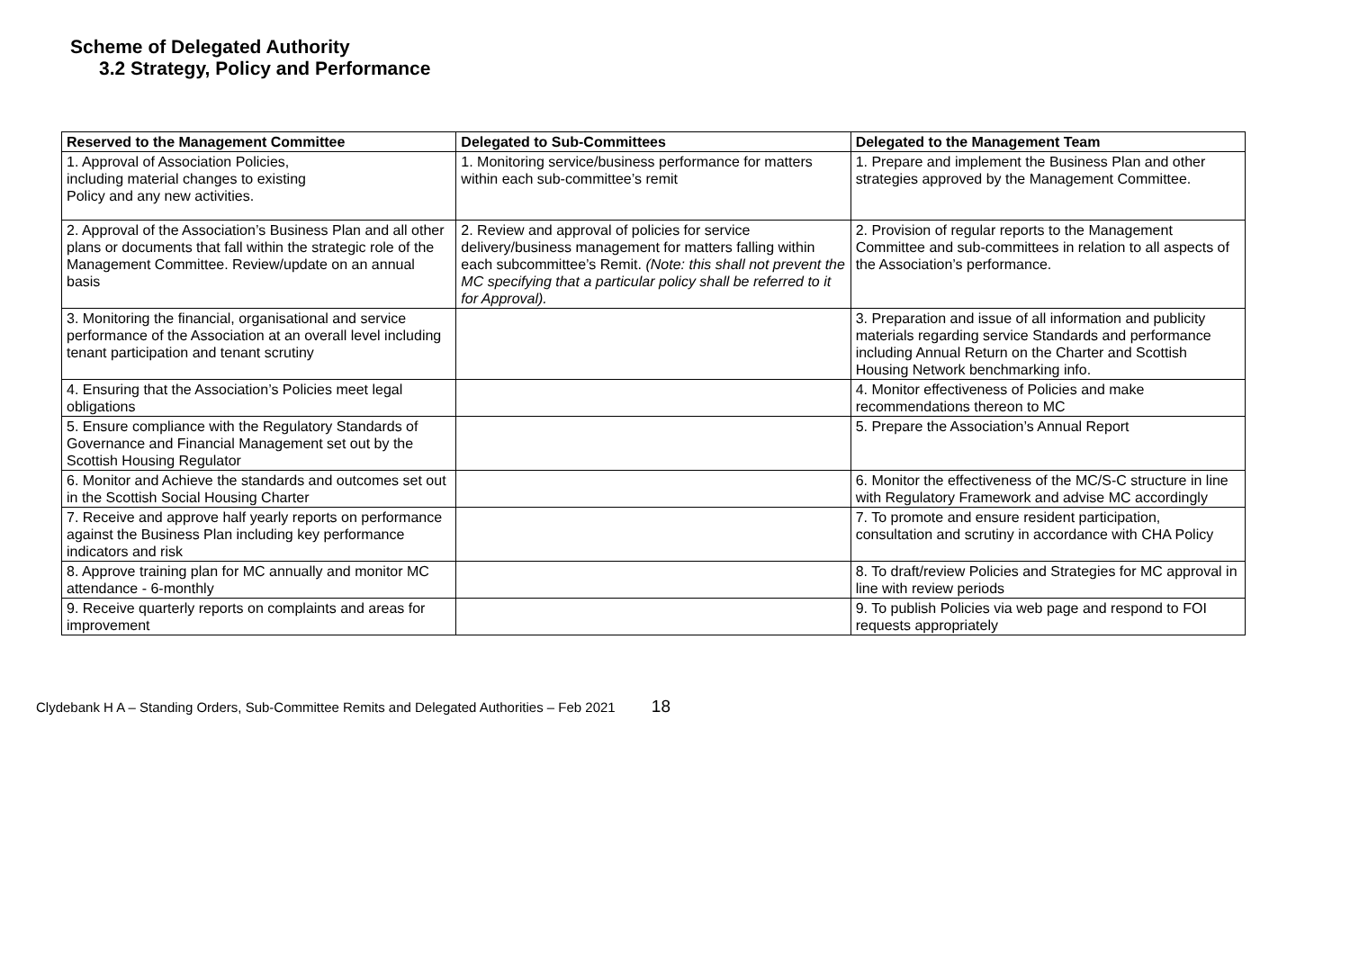Scheme of Delegated Authority
3.2 Strategy, Policy and Performance
| Reserved to the Management Committee | Delegated to Sub-Committees | Delegated to the Management Team |
| --- | --- | --- |
| 1. Approval of Association Policies, including material changes to existing Policy and any new activities. | 1. Monitoring service/business performance for matters within each sub-committee’s remit | 1. Prepare and implement the Business Plan and other strategies approved by the Management Committee. |
| 2. Approval of the Association’s Business Plan and all other plans or documents that fall within the strategic role of the Management Committee. Review/update on an annual basis | 2. Review and approval of policies for service delivery/business management for matters falling within each subcommittee’s Remit. (Note: this shall not prevent the MC specifying that a particular policy shall be referred to it for Approval). | 2. Provision of regular reports to the Management Committee and sub-committees in relation to all aspects of the Association’s performance. |
| 3. Monitoring the financial, organisational and service performance of the Association at an overall level including tenant participation and tenant scrutiny | | 3. Preparation and issue of all information and publicity materials regarding service Standards and performance including Annual Return on the Charter and Scottish Housing Network benchmarking info. |
| 4. Ensuring that the Association’s Policies meet legal obligations | | 4. Monitor effectiveness of Policies and make recommendations thereon to MC |
| 5. Ensure compliance with the Regulatory Standards of Governance and Financial Management set out by the Scottish Housing Regulator | | 5. Prepare the Association’s Annual Report |
| 6. Monitor and Achieve the standards and outcomes set out in the Scottish Social Housing Charter | | 6. Monitor the effectiveness of the MC/S-C structure in line with Regulatory Framework and advise MC accordingly |
| 7. Receive and approve half yearly reports on performance against the Business Plan including key performance indicators and risk | | 7. To promote and ensure resident participation, consultation and scrutiny in accordance with CHA Policy |
| 8. Approve training plan for MC annually and monitor MC attendance - 6-monthly | | 8. To draft/review Policies and Strategies for MC approval in line with review periods |
| 9. Receive quarterly reports on complaints and areas for improvement | | 9. To publish Policies via web page and respond to FOI requests appropriately |
Clydebank H A – Standing Orders, Sub-Committee Remits and Delegated Authorities – Feb 2021 18